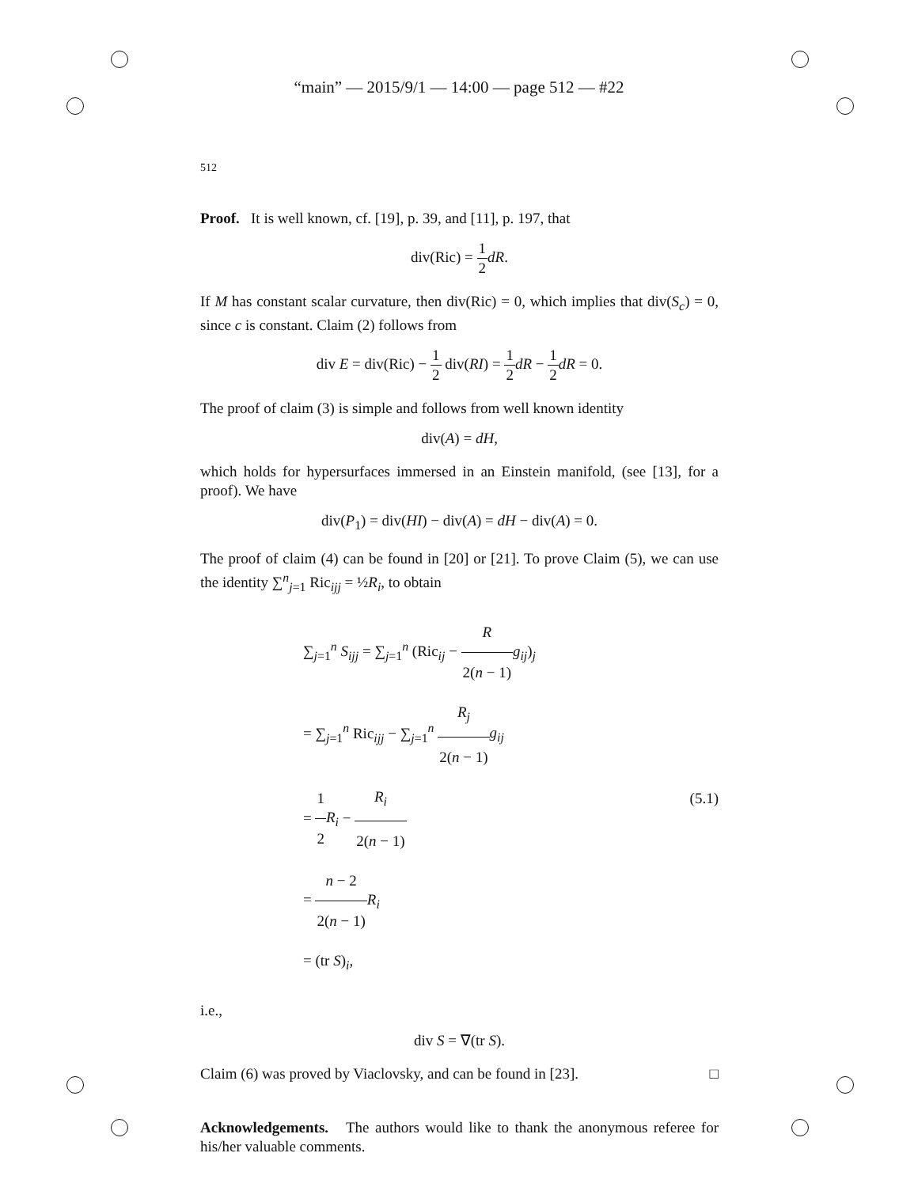“main” — 2015/9/1 — 14:00 — page 512 — #22
512
Proof. It is well known, cf. [19], p. 39, and [11], p. 197, that
div(Ric) = 1 2 dR.
If M has constant scalar curvature, then div(Ric) = 0, which implies that div(S<sub>c</sub>) = 0, since c is constant. Claim (2) follows from
div E = div(Ric) − 1 2 div(RI) = 1 2 dR − 1 2 dR = 0.
The proof of claim (3) is simple and follows from well known identity
div(A) = dH,
which holds for hypersurfaces immersed in an Einstein manifold, (see [13], for a proof). We have
div(P<sub>1</sub>) = div(HI) − div(A) = dH − div(A) = 0.
The proof of claim (4) can be found in [20] or [21]. To prove Claim (5), we can use the identity ∑<sup>n</sup><sub>j=1</sub> Ric<sub>ijj</sub> = ½R<sub>i</sub>, to obtain
∑<sub>j=1</sub><sup>n</sup> S<sub>ijj</sub> = ∑<sub>j=1</sub><sup>n</sup> (Ric<sub>ij</sub> − R 2(n − 1) g<sub>ij</sub>)<sub>j</sub>
= ∑<sub>j=1</sub><sup>n</sup> Ric<sub>ijj</sub> − ∑<sub>j=1</sub><sup>n</sup> R<sub>j</sub> 2(n − 1) g<sub>ij</sub>
= 1 2 R<sub>i</sub> − R<sub>i</sub> 2(n − 1)
= n − 2 2(n − 1) R<sub>i</sub>
= (tr S)<sub>i</sub>,
(5.1)
i.e.,
div S = ∇(tr S).
Claim (6) was proved by Viaclovsky, and can be found in [23]. □
Acknowledgements. The authors would like to thank the anonymous referee for his/her valuable comments.